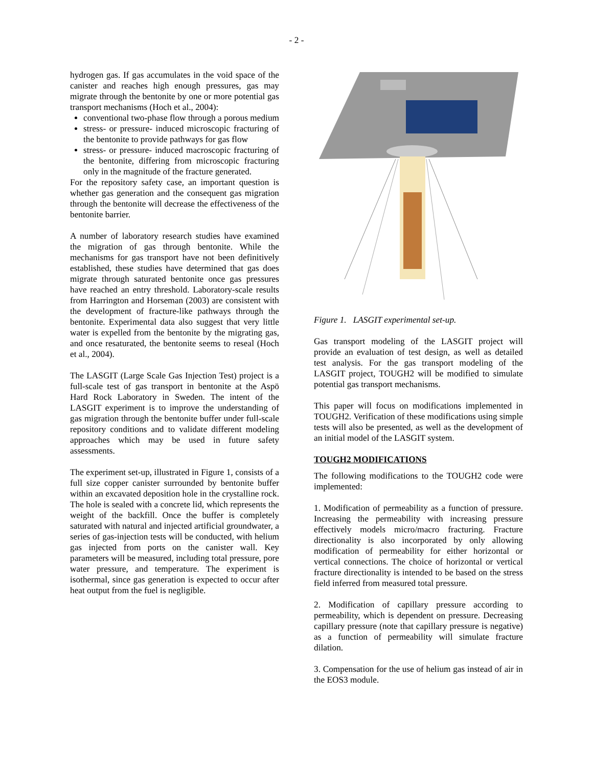- 2 -
hydrogen gas. If gas accumulates in the void space of the canister and reaches high enough pressures, gas may migrate through the bentonite by one or more potential gas transport mechanisms (Hoch et al., 2004):
conventional two-phase flow through a porous medium
stress- or pressure- induced microscopic fracturing of the bentonite to provide pathways for gas flow
stress- or pressure- induced macroscopic fracturing of the bentonite, differing from microscopic fracturing only in the magnitude of the fracture generated.
For the repository safety case, an important question is whether gas generation and the consequent gas migration through the bentonite will decrease the effectiveness of the bentonite barrier.
A number of laboratory research studies have examined the migration of gas through bentonite. While the mechanisms for gas transport have not been definitively established, these studies have determined that gas does migrate through saturated bentonite once gas pressures have reached an entry threshold. Laboratory-scale results from Harrington and Horseman (2003) are consistent with the development of fracture-like pathways through the bentonite. Experimental data also suggest that very little water is expelled from the bentonite by the migrating gas, and once resaturated, the bentonite seems to reseal (Hoch et al., 2004).
The LASGIT (Large Scale Gas Injection Test) project is a full-scale test of gas transport in bentonite at the Aspö Hard Rock Laboratory in Sweden. The intent of the LASGIT experiment is to improve the understanding of gas migration through the bentonite buffer under full-scale repository conditions and to validate different modeling approaches which may be used in future safety assessments.
The experiment set-up, illustrated in Figure 1, consists of a full size copper canister surrounded by bentonite buffer within an excavated deposition hole in the crystalline rock. The hole is sealed with a concrete lid, which represents the weight of the backfill. Once the buffer is completely saturated with natural and injected artificial groundwater, a series of gas-injection tests will be conducted, with helium gas injected from ports on the canister wall. Key parameters will be measured, including total pressure, pore water pressure, and temperature. The experiment is isothermal, since gas generation is expected to occur after heat output from the fuel is negligible.
Figure 1. LASGIT experimental set-up.
Gas transport modeling of the LASGIT project will provide an evaluation of test design, as well as detailed test analysis. For the gas transport modeling of the LASGIT project, TOUGH2 will be modified to simulate potential gas transport mechanisms.
This paper will focus on modifications implemented in TOUGH2. Verification of these modifications using simple tests will also be presented, as well as the development of an initial model of the LASGIT system.
TOUGH2 MODIFICATIONS
The following modifications to the TOUGH2 code were implemented:
1. Modification of permeability as a function of pressure. Increasing the permeability with increasing pressure effectively models micro/macro fracturing. Fracture directionality is also incorporated by only allowing modification of permeability for either horizontal or vertical connections. The choice of horizontal or vertical fracture directionality is intended to be based on the stress field inferred from measured total pressure.
2. Modification of capillary pressure according to permeability, which is dependent on pressure. Decreasing capillary pressure (note that capillary pressure is negative) as a function of permeability will simulate fracture dilation.
3. Compensation for the use of helium gas instead of air in the EOS3 module.